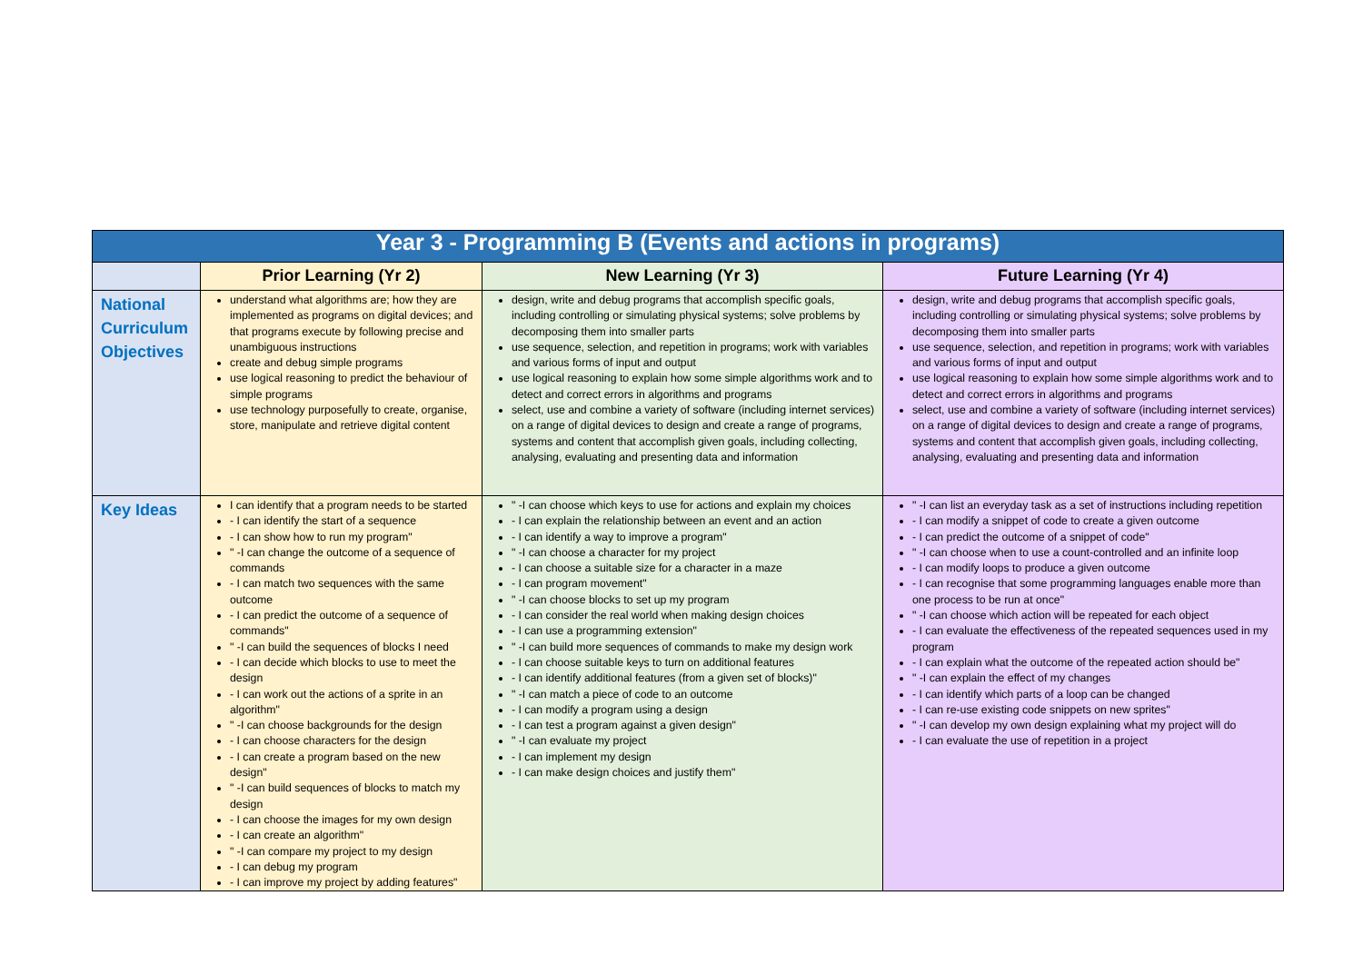| Year 3 - Programming B (Events and actions in programs) | | | |
| --- | --- | --- | --- |
| | Prior Learning (Yr 2) | New Learning (Yr 3) | Future Learning (Yr 4) |
| National Curriculum Objectives | understand what algorithms are; how they are implemented as programs on digital devices; and that programs execute by following precise and unambiguous instructions create and debug simple programs use logical reasoning to predict the behaviour of simple programs use technology purposefully to create, organise, store, manipulate and retrieve digital content | design, write and debug programs that accomplish specific goals, including controlling or simulating physical systems; solve problems by decomposing them into smaller parts use sequence, selection, and repetition in programs; work with variables and various forms of input and output use logical reasoning to explain how some simple algorithms work and to detect and correct errors in algorithms and programs select, use and combine a variety of software (including internet services) on a range of digital devices to design and create a range of programs, systems and content that accomplish given goals, including collecting, analysing, evaluating and presenting data and information | design, write and debug programs that accomplish specific goals, including controlling or simulating physical systems; solve problems by decomposing them into smaller parts use sequence, selection, and repetition in programs; work with variables and various forms of input and output use logical reasoning to explain how some simple algorithms work and to detect and correct errors in algorithms and programs select, use and combine a variety of software (including internet services) on a range of digital devices to design and create a range of programs, systems and content that accomplish given goals, including collecting, analysing, evaluating and presenting data and information |
| Key Ideas | I can identify that a program needs to be started - I can identify the start of a sequence - I can show how to run my program" " -I can change the outcome of a sequence of commands - I can match two sequences with the same outcome - I can predict the outcome of a sequence of commands" " -I can build the sequences of blocks I need - I can decide which blocks to use to meet the design - I can work out the actions of a sprite in an algorithm" " -I can choose backgrounds for the design - I can choose characters for the design - I can create a program based on the new design" " -I can build sequences of blocks to match my design - I can choose the images for my own design - I can create an algorithm" " -I can compare my project to my design - I can debug my program - I can improve my project by adding features" | " -I can choose which keys to use for actions and explain my choices - I can explain the relationship between an event and an action - I can identify a way to improve a program" " -I can choose a character for my project - I can choose a suitable size for a character in a maze - I can program movement" " -I can choose blocks to set up my program - I can consider the real world when making design choices - I can use a programming extension" " -I can build more sequences of commands to make my design work - I can choose suitable keys to turn on additional features - I can identify additional features (from a given set of blocks)" " -I can match a piece of code to an outcome - I can modify a program using a design - I can test a program against a given design" " -I can evaluate my project - I can implement my design - I can make design choices and justify them" | " -I can list an everyday task as a set of instructions including repetition - I can modify a snippet of code to create a given outcome - I can predict the outcome of a snippet of code" " -I can choose when to use a count-controlled and an infinite loop - I can modify loops to produce a given outcome - I can recognise that some programming languages enable more than one process to be run at once" " -I can choose which action will be repeated for each object - I can evaluate the effectiveness of the repeated sequences used in my program - I can explain what the outcome of the repeated action should be" " -I can explain the effect of my changes - I can identify which parts of a loop can be changed - I can re-use existing code snippets on new sprites" " -I can develop my own design explaining what my project will do - I can evaluate the use of repetition in a project |